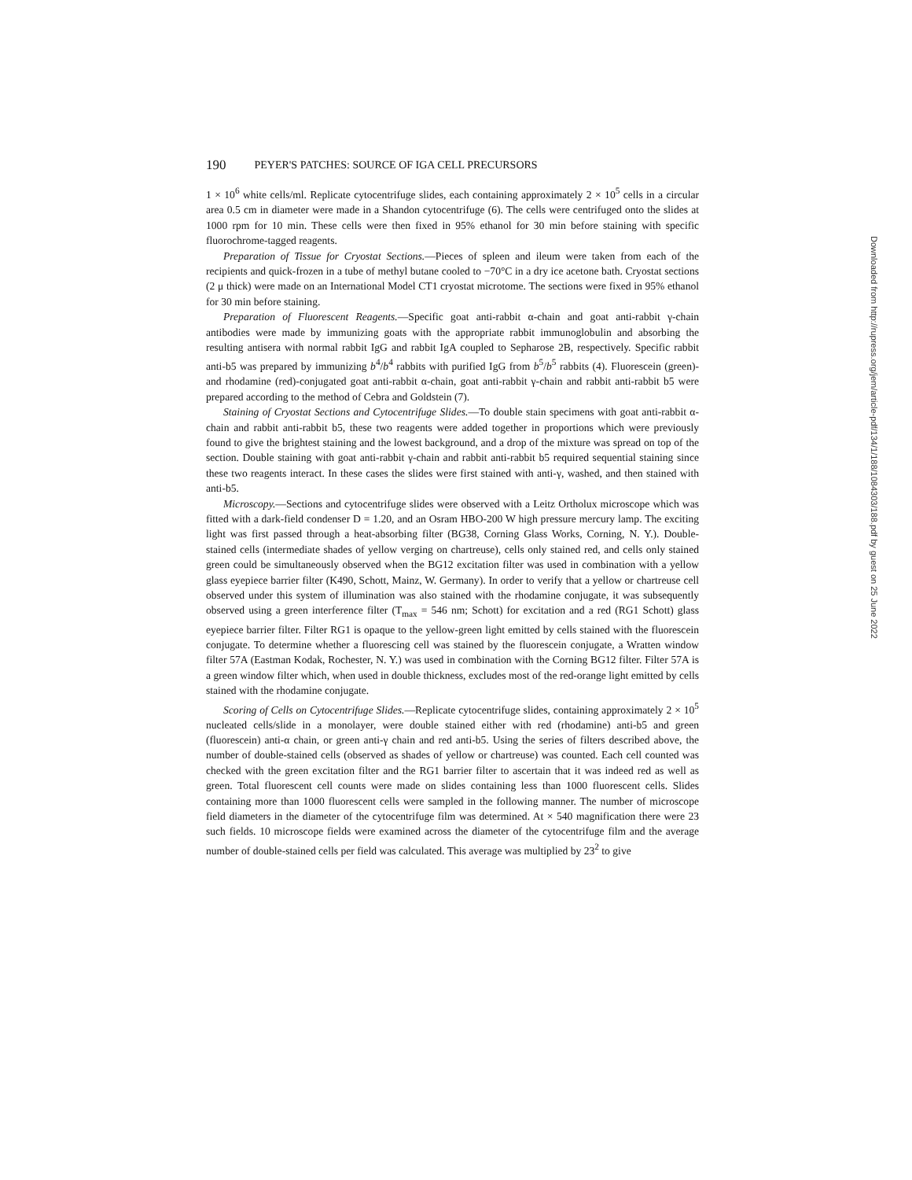190 PEYER'S PATCHES: SOURCE OF IGA CELL PRECURSORS
1 × 10<sup>6</sup> white cells/ml. Replicate cytocentrifuge slides, each containing approximately 2 × 10<sup>5</sup> cells in a circular area 0.5 cm in diameter were made in a Shandon cytocentrifuge (6). The cells were centrifuged onto the slides at 1000 rpm for 10 min. These cells were then fixed in 95% ethanol for 30 min before staining with specific fluorochrome-tagged reagents.
Preparation of Tissue for Cryostat Sections.—Pieces of spleen and ileum were taken from each of the recipients and quick-frozen in a tube of methyl butane cooled to −70°C in a dry ice acetone bath. Cryostat sections (2 μ thick) were made on an International Model CT1 cryostat microtome. The sections were fixed in 95% ethanol for 30 min before staining.
Preparation of Fluorescent Reagents.—Specific goat anti-rabbit α-chain and goat anti-rabbit γ-chain antibodies were made by immunizing goats with the appropriate rabbit immunoglobulin and absorbing the resulting antisera with normal rabbit IgG and rabbit IgA coupled to Sepharose 2B, respectively. Specific rabbit anti-b5 was prepared by immunizing b<sup>4</sup>/b<sup>4</sup> rabbits with purified IgG from b<sup>5</sup>/b<sup>5</sup> rabbits (4). Fluorescein (green)- and rhodamine (red)-conjugated goat anti-rabbit α-chain, goat anti-rabbit γ-chain and rabbit anti-rabbit b5 were prepared according to the method of Cebra and Goldstein (7).
Staining of Cryostat Sections and Cytocentrifuge Slides.—To double stain specimens with goat anti-rabbit α-chain and rabbit anti-rabbit b5, these two reagents were added together in proportions which were previously found to give the brightest staining and the lowest background, and a drop of the mixture was spread on top of the section. Double staining with goat anti-rabbit γ-chain and rabbit anti-rabbit b5 required sequential staining since these two reagents interact. In these cases the slides were first stained with anti-γ, washed, and then stained with anti-b5.
Microscopy.—Sections and cytocentrifuge slides were observed with a Leitz Ortholux microscope which was fitted with a dark-field condenser D = 1.20, and an Osram HBO-200 W high pressure mercury lamp. The exciting light was first passed through a heat-absorbing filter (BG38, Corning Glass Works, Corning, N. Y.). Double-stained cells (intermediate shades of yellow verging on chartreuse), cells only stained red, and cells only stained green could be simultaneously observed when the BG12 excitation filter was used in combination with a yellow glass eyepiece barrier filter (K490, Schott, Mainz, W. Germany). In order to verify that a yellow or chartreuse cell observed under this system of illumination was also stained with the rhodamine conjugate, it was subsequently observed using a green interference filter (T<sub>max</sub> = 546 nm; Schott) for excitation and a red (RG1 Schott) glass eyepiece barrier filter. Filter RG1 is opaque to the yellow-green light emitted by cells stained with the fluorescein conjugate. To determine whether a fluorescing cell was stained by the fluorescein conjugate, a Wratten window filter 57A (Eastman Kodak, Rochester, N. Y.) was used in combination with the Corning BG12 filter. Filter 57A is a green window filter which, when used in double thickness, excludes most of the red-orange light emitted by cells stained with the rhodamine conjugate.
Scoring of Cells on Cytocentrifuge Slides.—Replicate cytocentrifuge slides, containing approximately 2 × 10<sup>5</sup> nucleated cells/slide in a monolayer, were double stained either with red (rhodamine) anti-b5 and green (fluorescein) anti-α chain, or green anti-γ chain and red anti-b5. Using the series of filters described above, the number of double-stained cells (observed as shades of yellow or chartreuse) was counted. Each cell counted was checked with the green excitation filter and the RG1 barrier filter to ascertain that it was indeed red as well as green. Total fluorescent cell counts were made on slides containing less than 1000 fluorescent cells. Slides containing more than 1000 fluorescent cells were sampled in the following manner. The number of microscope field diameters in the diameter of the cytocentrifuge film was determined. At × 540 magnification there were 23 such fields. 10 microscope fields were examined across the diameter of the cytocentrifuge film and the average number of double-stained cells per field was calculated. This average was multiplied by 23<sup>2</sup> to give
Downloaded from http://rupress.org/jem/article-pdf/134/1/188/1084303/188.pdf by guest on 25 June 2022